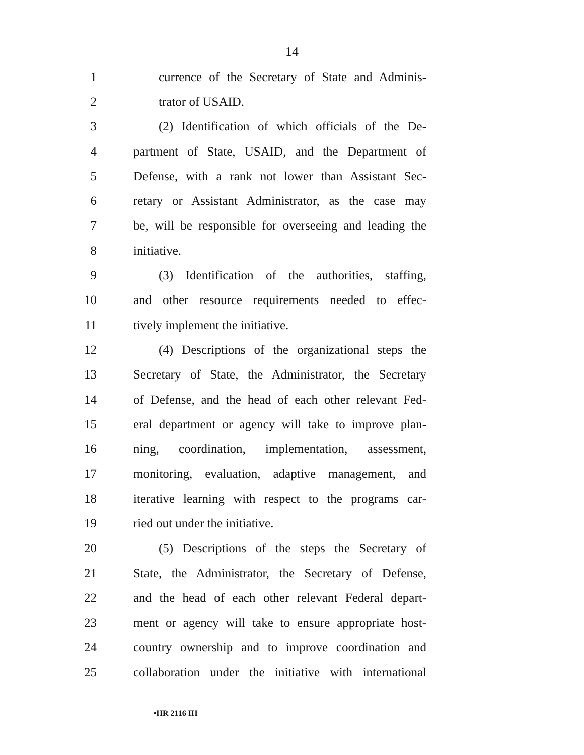14
1 currence of the Secretary of State and Adminis-
2 trator of USAID.
3 (2) Identification of which officials of the De-
4 partment of State, USAID, and the Department of
5 Defense, with a rank not lower than Assistant Sec-
6 retary or Assistant Administrator, as the case may
7 be, will be responsible for overseeing and leading the
8 initiative.
9 (3) Identification of the authorities, staffing,
10 and other resource requirements needed to effec-
11 tively implement the initiative.
12 (4) Descriptions of the organizational steps the
13 Secretary of State, the Administrator, the Secretary
14 of Defense, and the head of each other relevant Fed-
15 eral department or agency will take to improve plan-
16 ning, coordination, implementation, assessment,
17 monitoring, evaluation, adaptive management, and
18 iterative learning with respect to the programs car-
19 ried out under the initiative.
20 (5) Descriptions of the steps the Secretary of
21 State, the Administrator, the Secretary of Defense,
22 and the head of each other relevant Federal depart-
23 ment or agency will take to ensure appropriate host-
24 country ownership and to improve coordination and
25 collaboration under the initiative with international
•HR 2116 IH